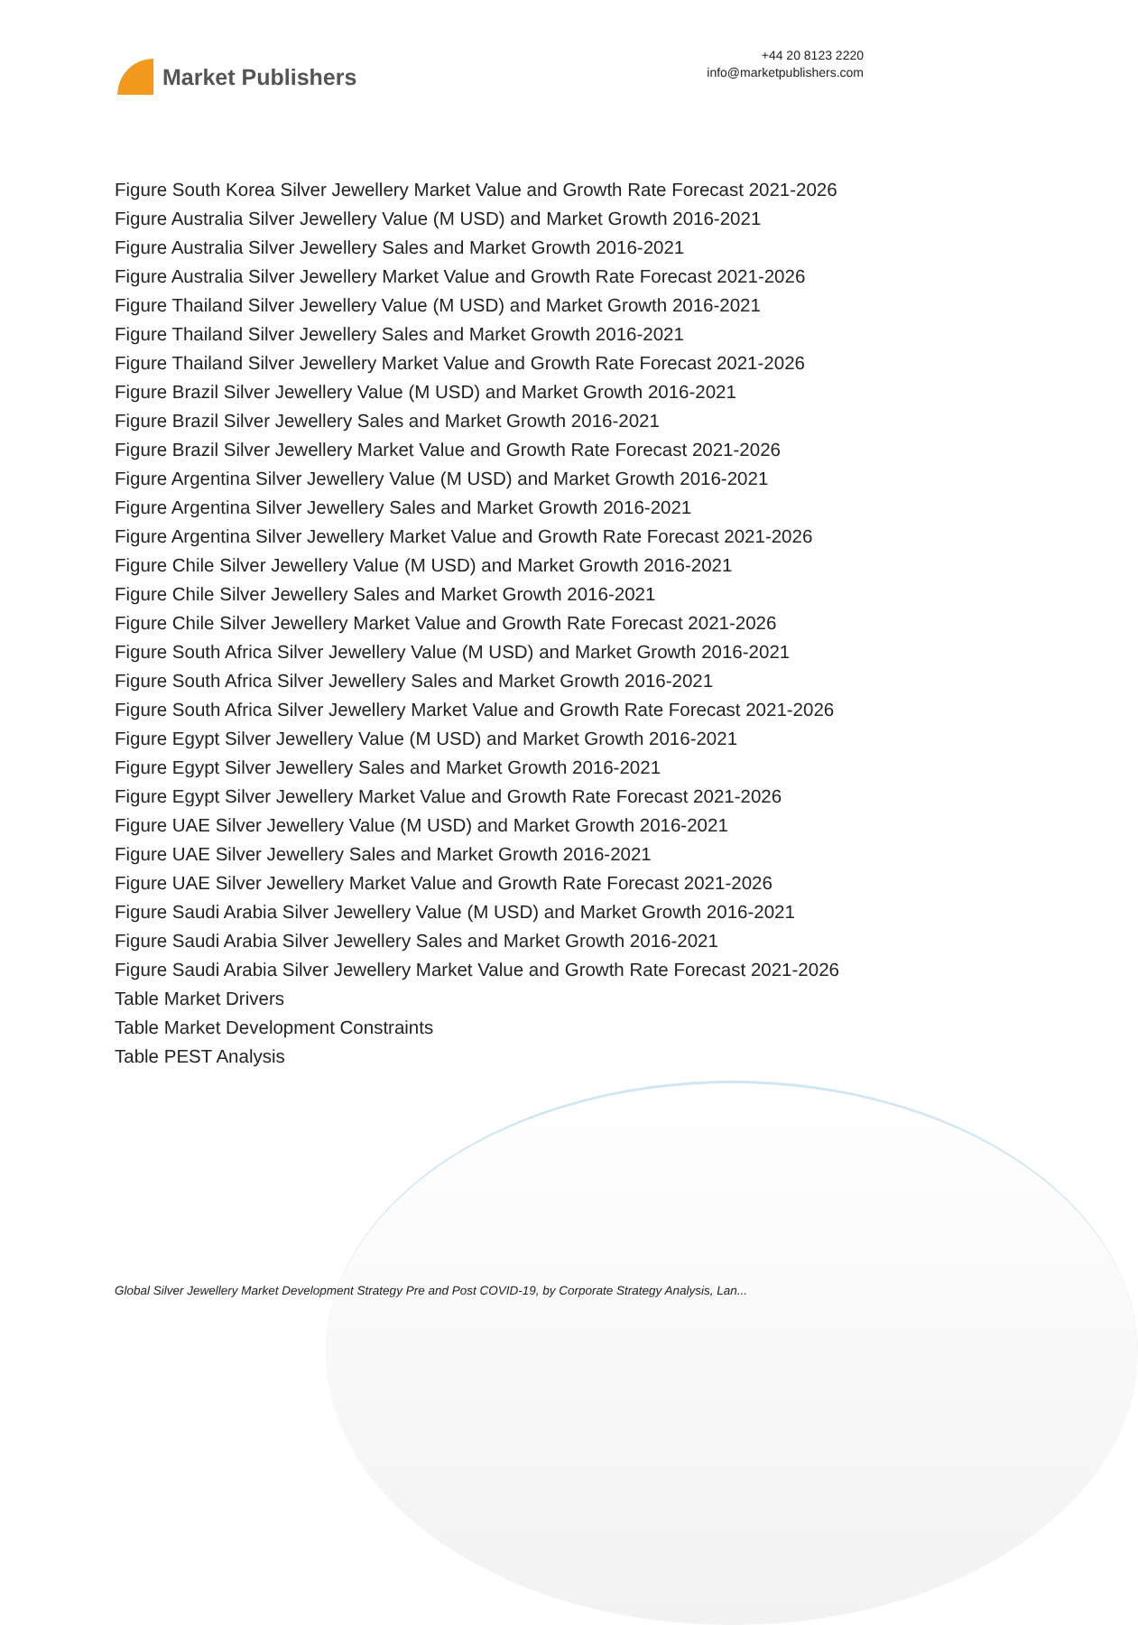Market Publishers
+44 20 8123 2220
info@marketpublishers.com
Figure South Korea Silver Jewellery Market Value and Growth Rate Forecast 2021-2026
Figure Australia Silver Jewellery Value (M USD) and Market Growth 2016-2021
Figure Australia Silver Jewellery Sales and Market Growth 2016-2021
Figure Australia Silver Jewellery Market Value and Growth Rate Forecast 2021-2026
Figure Thailand Silver Jewellery Value (M USD) and Market Growth 2016-2021
Figure Thailand Silver Jewellery Sales and Market Growth 2016-2021
Figure Thailand Silver Jewellery Market Value and Growth Rate Forecast 2021-2026
Figure Brazil Silver Jewellery Value (M USD) and Market Growth 2016-2021
Figure Brazil Silver Jewellery Sales and Market Growth 2016-2021
Figure Brazil Silver Jewellery Market Value and Growth Rate Forecast 2021-2026
Figure Argentina Silver Jewellery Value (M USD) and Market Growth 2016-2021
Figure Argentina Silver Jewellery Sales and Market Growth 2016-2021
Figure Argentina Silver Jewellery Market Value and Growth Rate Forecast 2021-2026
Figure Chile Silver Jewellery Value (M USD) and Market Growth 2016-2021
Figure Chile Silver Jewellery Sales and Market Growth 2016-2021
Figure Chile Silver Jewellery Market Value and Growth Rate Forecast 2021-2026
Figure South Africa Silver Jewellery Value (M USD) and Market Growth 2016-2021
Figure South Africa Silver Jewellery Sales and Market Growth 2016-2021
Figure South Africa Silver Jewellery Market Value and Growth Rate Forecast 2021-2026
Figure Egypt Silver Jewellery Value (M USD) and Market Growth 2016-2021
Figure Egypt Silver Jewellery Sales and Market Growth 2016-2021
Figure Egypt Silver Jewellery Market Value and Growth Rate Forecast 2021-2026
Figure UAE Silver Jewellery Value (M USD) and Market Growth 2016-2021
Figure UAE Silver Jewellery Sales and Market Growth 2016-2021
Figure UAE Silver Jewellery Market Value and Growth Rate Forecast 2021-2026
Figure Saudi Arabia Silver Jewellery Value (M USD) and Market Growth 2016-2021
Figure Saudi Arabia Silver Jewellery Sales and Market Growth 2016-2021
Figure Saudi Arabia Silver Jewellery Market Value and Growth Rate Forecast 2021-2026
Table Market Drivers
Table Market Development Constraints
Table PEST Analysis
Global Silver Jewellery Market Development Strategy Pre and Post COVID-19, by Corporate Strategy Analysis, Lan...